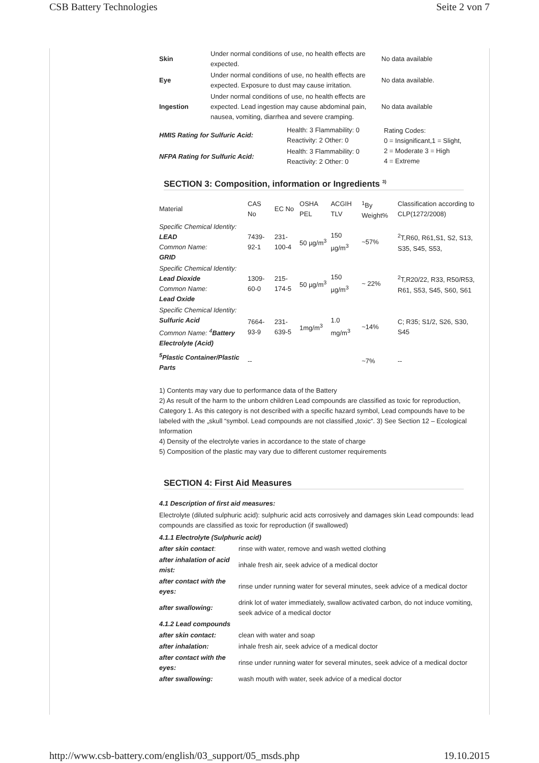CSB Battery Technologies Seite 2 von 7
| Skin | Under normal conditions of use, no health effects are expected. | No data available |
| Eye | Under normal conditions of use, no health effects are expected. Exposure to dust may cause irritation. | No data available. |
| Ingestion | Under normal conditions of use, no health effects are expected. Lead ingestion may cause abdominal pain, nausea, vomiting, diarrhea and severe cramping. | No data available |
| HMIS Rating for Sulfuric Acid: | Health: 3 Flammability: 0 Reactivity: 2 Other: 0 | Rating Codes: 0 = Insignificant,1 = Slight, 2 = Moderate 3 = High 4 = Extreme |
| NFPA Rating for Sulfuric Acid: | Health: 3 Flammability: 0 Reactivity: 2 Other: 0 | |
SECTION 3: Composition, information or Ingredients <sup>3)</sup>
| Material | CAS No | EC No | OSHA PEL | ACGIH TLV | <sup>1</sup> By Weight% | Classification according to CLP(1272/2008) |
| Specific Chemical Identity: LEAD Common Name: GRID | 7439-92-1 | 231-100-4 | 50 µg/m<sup>3</sup> | 150 µg/m<sup>3</sup> | ~57% | <sup>2</sup> T,R60, R61,S1, S2, S13, S35, S45, S53, |
| Specific Chemical Identity: Lead Dioxide Common Name: Lead Oxide | 1309-60-0 | 215-174-5 | 50 µg/m<sup>3</sup> | 150 µg/m<sup>3</sup> | ~ 22% | <sup>2</sup> T,R20/22, R33, R50/R53, R61, S53, S45, S60, S61 |
| Specific Chemical Identity: Sulfuric Acid Common Name: <sup>4</sup> Battery Electrolyte (Acid) | 7664-93-9 | 231-639-5 | 1mg/m<sup>3</sup> | 1.0 mg/m<sup>3</sup> | ~14% | C; R35; S1/2, S26, S30, S45 |
| <sup>5</sup> Plastic Container/Plastic Parts | -- | | | | ~7% | -- |
1) Contents may vary due to performance data of the Battery
2) As result of the harm to the unborn children Lead compounds are classified as toxic for reproduction, Category 1. As this category is not described with a specific hazard symbol, Lead compounds have to be labeled with the „skull “symbol. Lead compounds are not classified „toxic“. 3) See Section 12 – Ecological Information
4) Density of the electrolyte varies in accordance to the state of charge
5) Composition of the plastic may vary due to different customer requirements
SECTION 4: First Aid Measures
4.1 Description of first aid measures:
Electrolyte (diluted sulphuric acid): sulphuric acid acts corrosively and damages skin Lead compounds: lead compounds are classified as toxic for reproduction (if swallowed)
| 4.1.1 Electrolyte (Sulphuric acid) | |
| after skin contact : | rinse with water, remove and wash wetted clothing |
| after inhalation of acid mist: | inhale fresh air, seek advice of a medical doctor |
| after contact with the eyes: | rinse under running water for several minutes, seek advice of a medical doctor |
| after swallowing: | drink lot of water immediately, swallow activated carbon, do not induce vomiting, seek advice of a medical doctor |
| 4.1.2 Lead compounds | |
| after skin contact: | clean with water and soap |
| after inhalation: | inhale fresh air, seek advice of a medical doctor |
| after contact with the eyes: | rinse under running water for several minutes, seek advice of a medical doctor |
| after swallowing: | wash mouth with water, seek advice of a medical doctor |
http://www.csb-battery.com/english/03_support/05_msds.php 19.10.2015